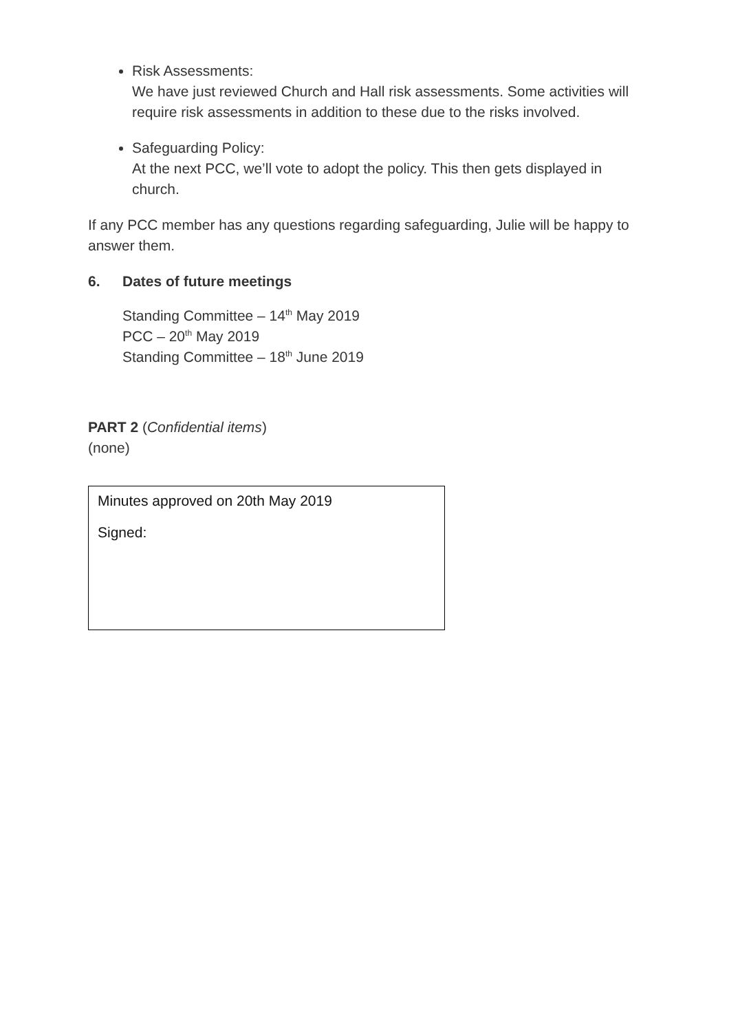Risk Assessments:
We have just reviewed Church and Hall risk assessments. Some activities will require risk assessments in addition to these due to the risks involved.
Safeguarding Policy:
At the next PCC, we’ll vote to adopt the policy. This then gets displayed in church.
If any PCC member has any questions regarding safeguarding, Julie will be happy to answer them.
6. Dates of future meetings
Standing Committee – 14<sup>th</sup> May 2019
PCC – 20<sup>th</sup> May 2019
Standing Committee – 18<sup>th</sup> June 2019
PART 2 (Confidential items)
(none)
Minutes approved on 20th May 2019
Signed: